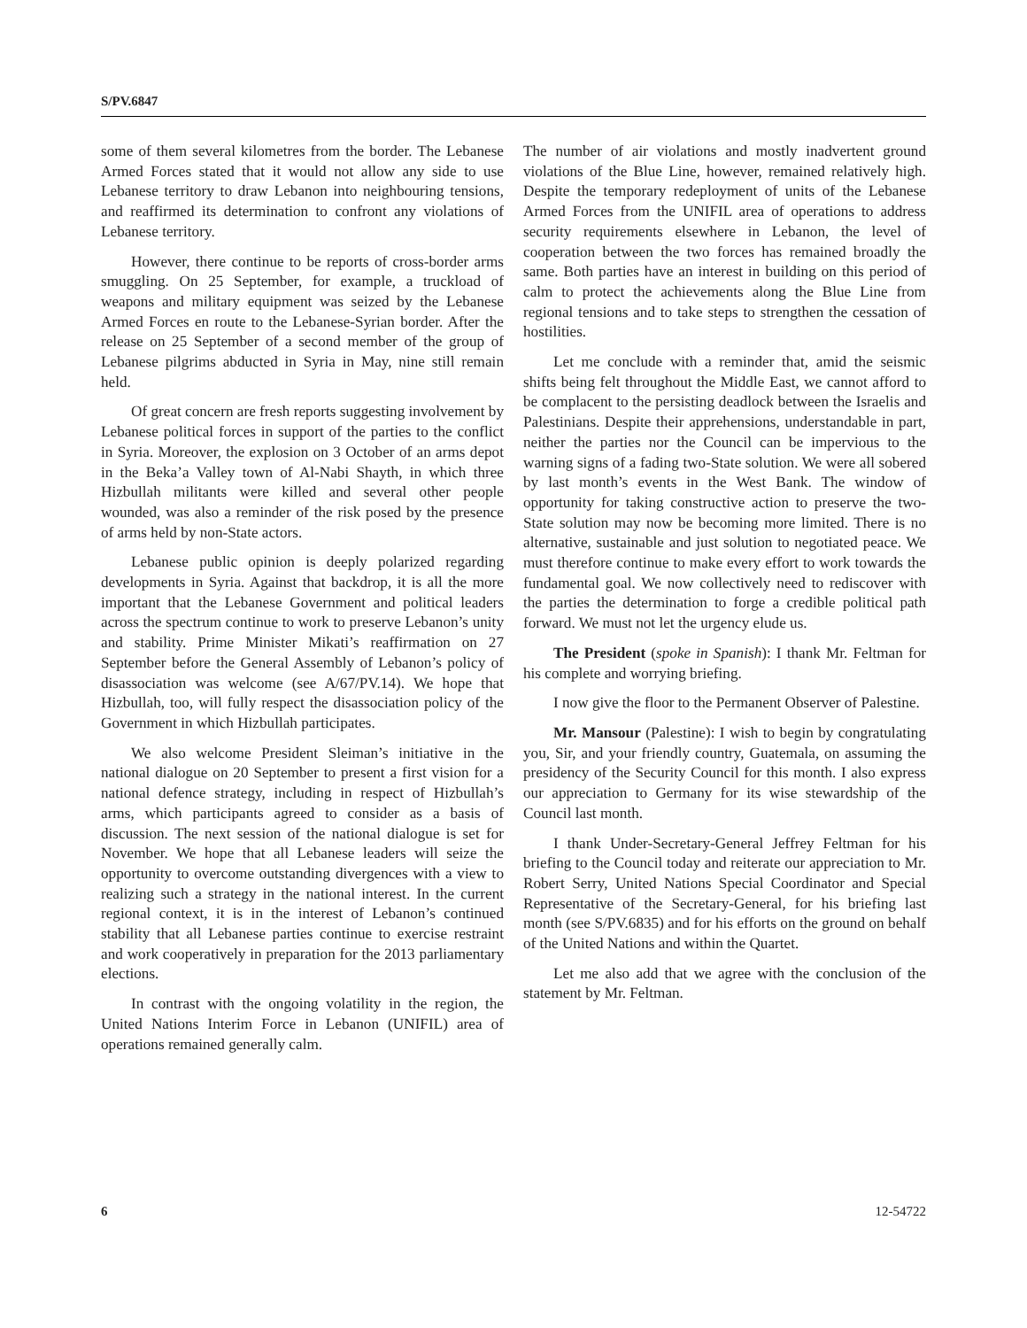S/PV.6847
some of them several kilometres from the border. The Lebanese Armed Forces stated that it would not allow any side to use Lebanese territory to draw Lebanon into neighbouring tensions, and reaffirmed its determination to confront any violations of Lebanese territory.
However, there continue to be reports of cross-border arms smuggling. On 25 September, for example, a truckload of weapons and military equipment was seized by the Lebanese Armed Forces en route to the Lebanese-Syrian border. After the release on 25 September of a second member of the group of Lebanese pilgrims abducted in Syria in May, nine still remain held.
Of great concern are fresh reports suggesting involvement by Lebanese political forces in support of the parties to the conflict in Syria. Moreover, the explosion on 3 October of an arms depot in the Beka’a Valley town of Al-Nabi Shayth, in which three Hizbullah militants were killed and several other people wounded, was also a reminder of the risk posed by the presence of arms held by non-State actors.
Lebanese public opinion is deeply polarized regarding developments in Syria. Against that backdrop, it is all the more important that the Lebanese Government and political leaders across the spectrum continue to work to preserve Lebanon’s unity and stability. Prime Minister Mikati’s reaffirmation on 27 September before the General Assembly of Lebanon’s policy of disassociation was welcome (see A/67/PV.14). We hope that Hizbullah, too, will fully respect the disassociation policy of the Government in which Hizbullah participates.
We also welcome President Sleiman’s initiative in the national dialogue on 20 September to present a first vision for a national defence strategy, including in respect of Hizbullah’s arms, which participants agreed to consider as a basis of discussion. The next session of the national dialogue is set for November. We hope that all Lebanese leaders will seize the opportunity to overcome outstanding divergences with a view to realizing such a strategy in the national interest. In the current regional context, it is in the interest of Lebanon’s continued stability that all Lebanese parties continue to exercise restraint and work cooperatively in preparation for the 2013 parliamentary elections.
In contrast with the ongoing volatility in the region, the United Nations Interim Force in Lebanon (UNIFIL) area of operations remained generally calm.
The number of air violations and mostly inadvertent ground violations of the Blue Line, however, remained relatively high. Despite the temporary redeployment of units of the Lebanese Armed Forces from the UNIFIL area of operations to address security requirements elsewhere in Lebanon, the level of cooperation between the two forces has remained broadly the same. Both parties have an interest in building on this period of calm to protect the achievements along the Blue Line from regional tensions and to take steps to strengthen the cessation of hostilities.
Let me conclude with a reminder that, amid the seismic shifts being felt throughout the Middle East, we cannot afford to be complacent to the persisting deadlock between the Israelis and Palestinians. Despite their apprehensions, understandable in part, neither the parties nor the Council can be impervious to the warning signs of a fading two-State solution. We were all sobered by last month’s events in the West Bank. The window of opportunity for taking constructive action to preserve the two-State solution may now be becoming more limited. There is no alternative, sustainable and just solution to negotiated peace. We must therefore continue to make every effort to work towards the fundamental goal. We now collectively need to rediscover with the parties the determination to forge a credible political path forward. We must not let the urgency elude us.
The President (spoke in Spanish): I thank Mr. Feltman for his complete and worrying briefing.
I now give the floor to the Permanent Observer of Palestine.
Mr. Mansour (Palestine): I wish to begin by congratulating you, Sir, and your friendly country, Guatemala, on assuming the presidency of the Security Council for this month. I also express our appreciation to Germany for its wise stewardship of the Council last month.
I thank Under-Secretary-General Jeffrey Feltman for his briefing to the Council today and reiterate our appreciation to Mr. Robert Serry, United Nations Special Coordinator and Special Representative of the Secretary-General, for his briefing last month (see S/PV.6835) and for his efforts on the ground on behalf of the United Nations and within the Quartet.
Let me also add that we agree with the conclusion of the statement by Mr. Feltman.
6 12-54722